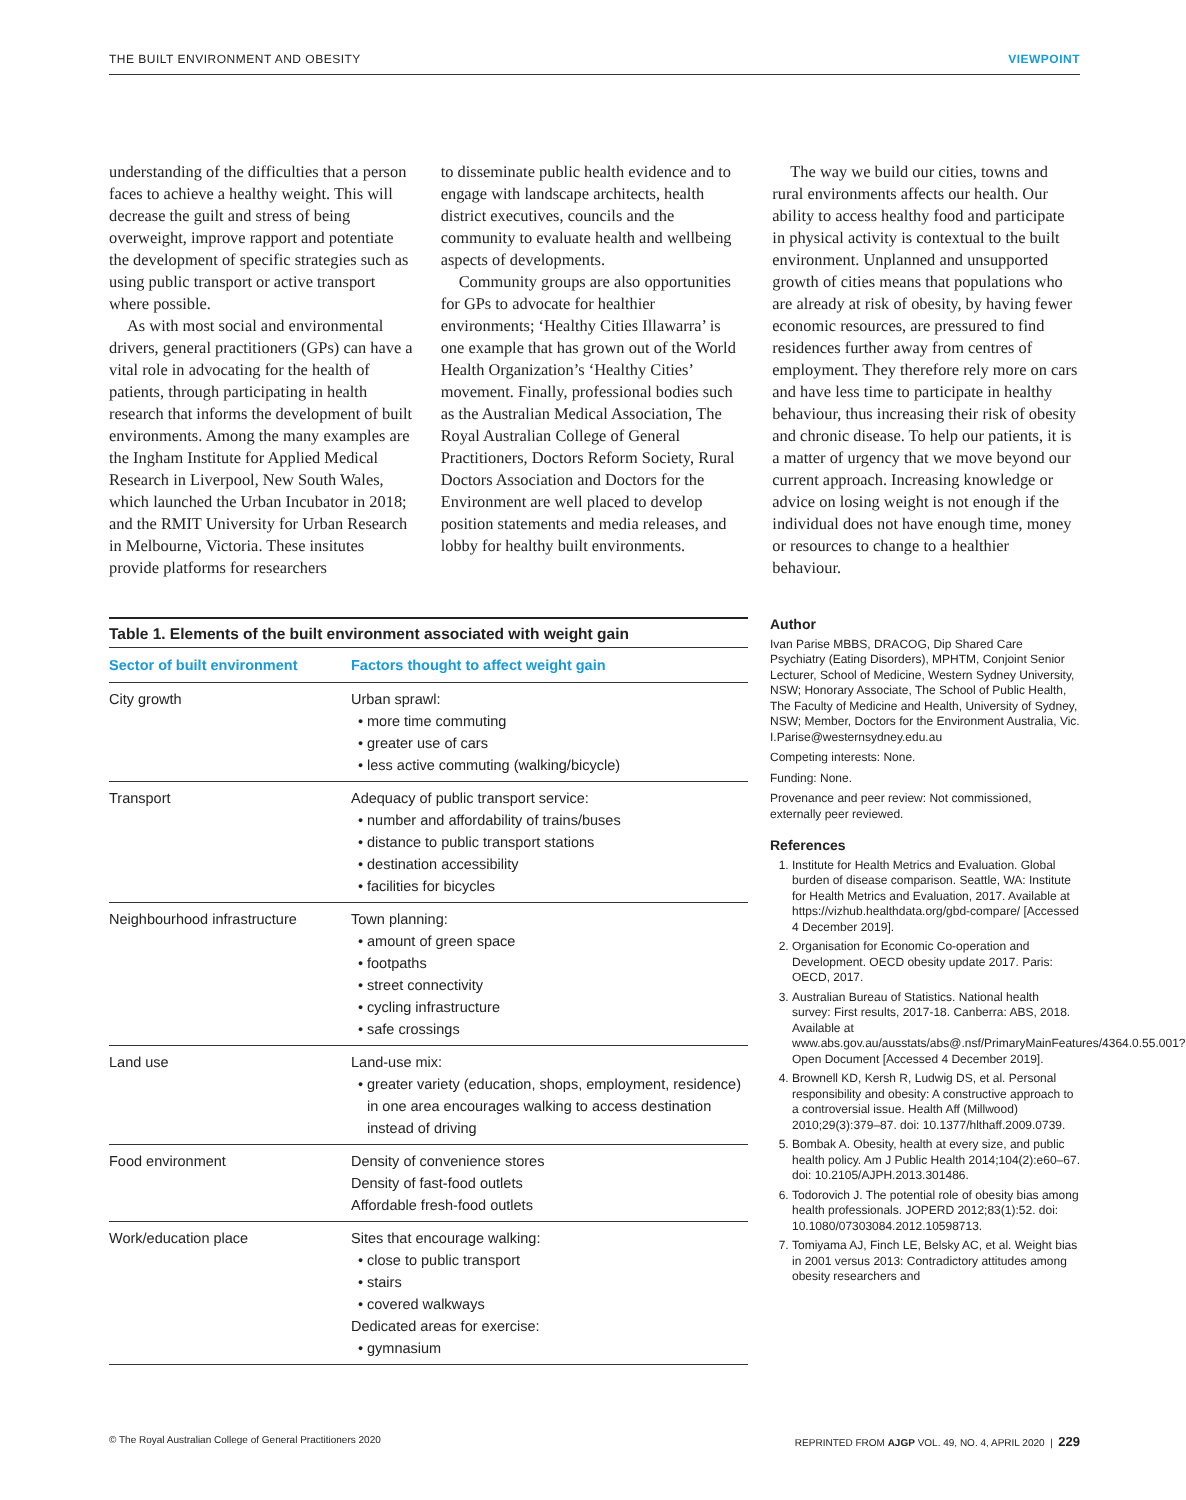THE BUILT ENVIRONMENT AND OBESITY VIEWPOINT
understanding of the difficulties that a person faces to achieve a healthy weight. This will decrease the guilt and stress of being overweight, improve rapport and potentiate the development of specific strategies such as using public transport or active transport where possible.
As with most social and environmental drivers, general practitioners (GPs) can have a vital role in advocating for the health of patients, through participating in health research that informs the development of built environments. Among the many examples are the Ingham Institute for Applied Medical Research in Liverpool, New South Wales, which launched the Urban Incubator in 2018; and the RMIT University for Urban Research in Melbourne, Victoria. These insitutes provide platforms for researchers
to disseminate public health evidence and to engage with landscape architects, health district executives, councils and the community to evaluate health and wellbeing aspects of developments.
Community groups are also opportunities for GPs to advocate for healthier environments; ‘Healthy Cities Illawarra’ is one example that has grown out of the World Health Organization’s ‘Healthy Cities’ movement. Finally, professional bodies such as the Australian Medical Association, The Royal Australian College of General Practitioners, Doctors Reform Society, Rural Doctors Association and Doctors for the Environment are well placed to develop position statements and media releases, and lobby for healthy built environments.
The way we build our cities, towns and rural environments affects our health. Our ability to access healthy food and participate in physical activity is contextual to the built environment. Unplanned and unsupported growth of cities means that populations who are already at risk of obesity, by having fewer economic resources, are pressured to find residences further away from centres of employment. They therefore rely more on cars and have less time to participate in healthy behaviour, thus increasing their risk of obesity and chronic disease. To help our patients, it is a matter of urgency that we move beyond our current approach. Increasing knowledge or advice on losing weight is not enough if the individual does not have enough time, money or resources to change to a healthier behaviour.
Table 1. Elements of the built environment associated with weight gain
| Sector of built environment | Factors thought to affect weight gain |
| --- | --- |
| City growth | Urban sprawl: more time commuting greater use of cars less active commuting (walking/bicycle) |
| Transport | Adequacy of public transport service: number and affordability of trains/buses distance to public transport stations destination accessibility facilities for bicycles |
| Neighbourhood infrastructure | Town planning: amount of green space footpaths street connectivity cycling infrastructure safe crossings |
| Land use | Land-use mix: greater variety (education, shops, employment, residence) in one area encourages walking to access destination instead of driving |
| Food environment | Density of convenience stores Density of fast-food outlets Affordable fresh-food outlets |
| Work/education place | Sites that encourage walking: close to public transport stairs covered walkways Dedicated areas for exercise: gymnasium |
Author
Ivan Parise MBBS, DRACOG, Dip Shared Care Psychiatry (Eating Disorders), MPHTM, Conjoint Senior Lecturer, School of Medicine, Western Sydney University, NSW; Honorary Associate, The School of Public Health, The Faculty of Medicine and Health, University of Sydney, NSW; Member, Doctors for the Environment Australia, Vic. I.Parise@westernsydney.edu.au
Competing interests: None.
Funding: None.
Provenance and peer review: Not commissioned, externally peer reviewed.
References
1. Institute for Health Metrics and Evaluation. Global burden of disease comparison. Seattle, WA: Institute for Health Metrics and Evaluation, 2017. Available at https://vizhub.healthdata.org/gbd-compare/ [Accessed 4 December 2019].
2. Organisation for Economic Co-operation and Development. OECD obesity update 2017. Paris: OECD, 2017.
3. Australian Bureau of Statistics. National health survey: First results, 2017-18. Canberra: ABS, 2018. Available at www.abs.gov.au/ausstats/abs@.nsf/PrimaryMainFeatures/4364.0.55.001?Open Document [Accessed 4 December 2019].
4. Brownell KD, Kersh R, Ludwig DS, et al. Personal responsibility and obesity: A constructive approach to a controversial issue. Health Aff (Millwood) 2010;29(3):379–87. doi: 10.1377/hlthaff.2009.0739.
5. Bombak A. Obesity, health at every size, and public health policy. Am J Public Health 2014;104(2):e60–67. doi: 10.2105/AJPH.2013.301486.
6. Todorovich J. The potential role of obesity bias among health professionals. JOPERD 2012;83(1):52. doi: 10.1080/07303084.2012.10598713.
7. Tomiyama AJ, Finch LE, Belsky AC, et al. Weight bias in 2001 versus 2013: Contradictory attitudes among obesity researchers and
© The Royal Australian College of General Practitioners 2020 REPRINTED FROM AJGP VOL. 49, NO. 4, APRIL 2020 | 229